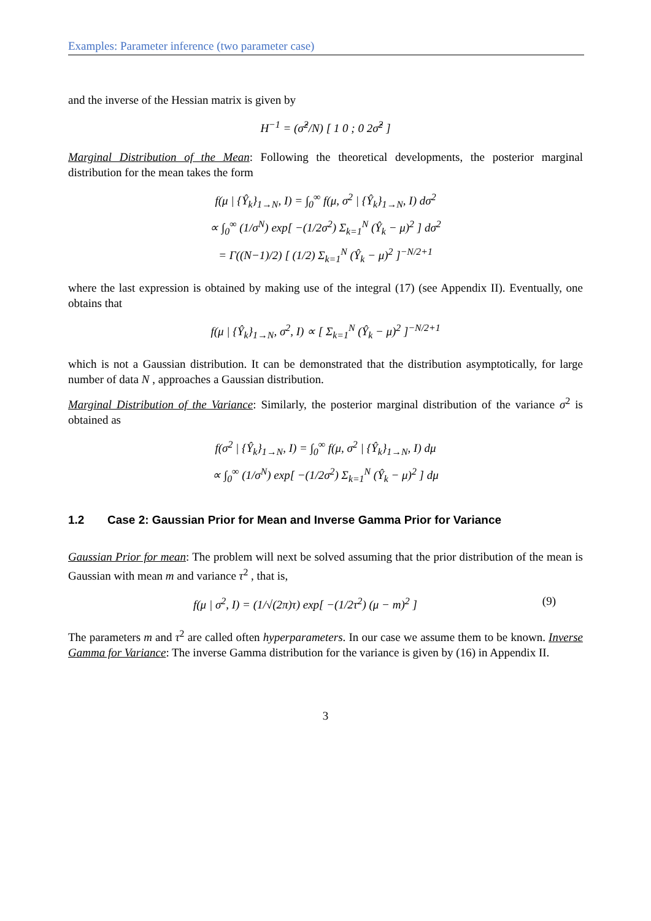Examples: Parameter inference (two parameter case)
and the inverse of the Hessian matrix is given by
H<sup>−1</sup> = (σ̂<sup>2</sup>/N) [ 1 0 ; 0 2σ̂<sup>2</sup> ]
Marginal Distribution of the Mean: Following the theoretical developments, the posterior marginal distribution for the mean takes the form
f(μ | {Ŷ<sub>k</sub>}<sub>1→N</sub>, I) = ∫<sub>0</sub><sup>∞</sup> f(μ, σ<sup>2</sup> | {Ŷ<sub>k</sub>}<sub>1→N</sub>, I) dσ<sup>2</sup>
∝ ∫<sub>0</sub><sup>∞</sup> (1/σ<sup>N</sup>) exp[ −(1/2σ<sup>2</sup>) Σ<sub>k=1</sub><sup>N</sup> (Ŷ<sub>k</sub> − μ)<sup>2</sup> ] dσ<sup>2</sup>
= Γ((N−1)/2) [ (1/2) Σ<sub>k=1</sub><sup>N</sup> (Ŷ<sub>k</sub> − μ)<sup>2</sup> ]<sup>−N/2+1</sup>
where the last expression is obtained by making use of the integral (17) (see Appendix II). Eventually, one obtains that
f(μ | {Ŷ<sub>k</sub>}<sub>1→N</sub>, σ<sup>2</sup>, I) ∝ [ Σ<sub>k=1</sub><sup>N</sup> (Ŷ<sub>k</sub> − μ)<sup>2</sup> ]<sup>−N/2+1</sup>
which is not a Gaussian distribution. It can be demonstrated that the distribution asymptotically, for large number of data N , approaches a Gaussian distribution.
Marginal Distribution of the Variance: Similarly, the posterior marginal distribution of the variance σ<sup>2</sup> is obtained as
f(σ<sup>2</sup> | {Ŷ<sub>k</sub>}<sub>1→N</sub>, I) = ∫<sub>0</sub><sup>∞</sup> f(μ, σ<sup>2</sup> | {Ŷ<sub>k</sub>}<sub>1→N</sub>, I) dμ
∝ ∫<sub>0</sub><sup>∞</sup> (1/σ<sup>N</sup>) exp[ −(1/2σ<sup>2</sup>) Σ<sub>k=1</sub><sup>N</sup> (Ŷ<sub>k</sub> − μ)<sup>2</sup> ] dμ
1.2 Case 2: Gaussian Prior for Mean and Inverse Gamma Prior for Variance
Gaussian Prior for mean: The problem will next be solved assuming that the prior distribution of the mean is Gaussian with mean m and variance τ<sup>2</sup> , that is,
(9) f(μ | σ<sup>2</sup>, I) = (1/√(2π)τ) exp[ −(1/2τ<sup>2</sup>) (μ − m)<sup>2</sup> ]
The parameters m and τ<sup>2</sup> are called often hyperparameters. In our case we assume them to be known. Inverse Gamma for Variance: The inverse Gamma distribution for the variance is given by (16) in Appendix II.
3